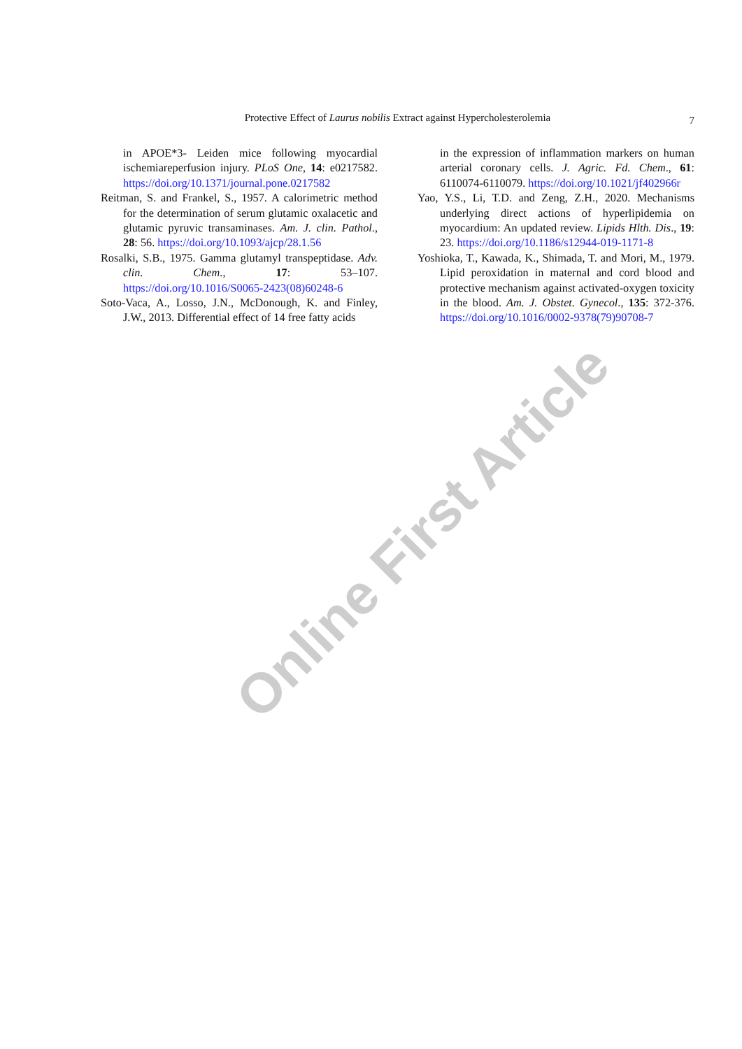Protective Effect of Laurus nobilis Extract against Hypercholesterolemia
7
in APOE*3- Leiden mice following myocardial ischemiareperfusion injury. PLoS One, 14: e0217582. https://doi.org/10.1371/journal.pone.0217582
Reitman, S. and Frankel, S., 1957. A calorimetric method for the determination of serum glutamic oxalacetic and glutamic pyruvic transaminases. Am. J. clin. Pathol., 28: 56. https://doi.org/10.1093/ajcp/28.1.56
Rosalki, S.B., 1975. Gamma glutamyl transpeptidase. Adv. clin. Chem., 17: 53–107. https://doi.org/10.1016/S0065-2423(08)60248-6
Soto-Vaca, A., Losso, J.N., McDonough, K. and Finley, J.W., 2013. Differential effect of 14 free fatty acids
in the expression of inflammation markers on human arterial coronary cells. J. Agric. Fd. Chem., 61: 6110074-6110079. https://doi.org/10.1021/jf402966r
Yao, Y.S., Li, T.D. and Zeng, Z.H., 2020. Mechanisms underlying direct actions of hyperlipidemia on myocardium: An updated review. Lipids Hlth. Dis., 19: 23. https://doi.org/10.1186/s12944-019-1171-8
Yoshioka, T., Kawada, K., Shimada, T. and Mori, M., 1979. Lipid peroxidation in maternal and cord blood and protective mechanism against activated-oxygen toxicity in the blood. Am. J. Obstet. Gynecol., 135: 372-376. https://doi.org/10.1016/0002-9378(79)90708-7
Online First Article